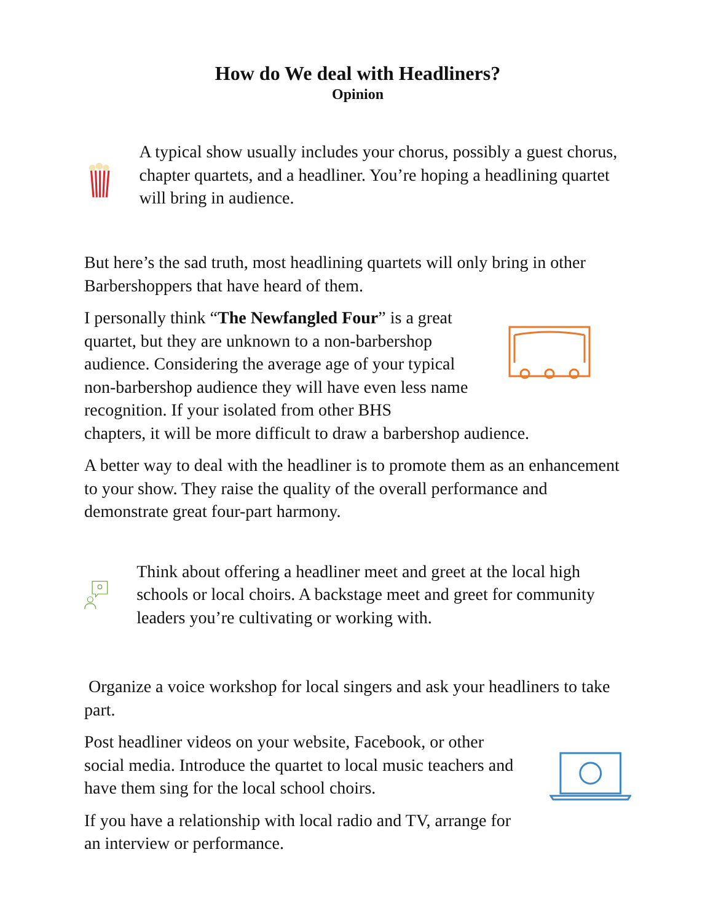How do We deal with Headliners?
Opinion
A typical show usually includes your chorus, possibly a guest chorus, chapter quartets, and a headliner. You’re hoping a headlining quartet will bring in audience.
But here’s the sad truth, most headlining quartets will only bring in other Barbershoppers that have heard of them.
I personally think “The Newfangled Four” is a great quartet, but they are unknown to a non-barbershop audience. Considering the average age of your typical non-barbershop audience they will have even less name recognition. If your isolated from other BHS
chapters, it will be more difficult to draw a barbershop audience.
A better way to deal with the headliner is to promote them as an enhancement to your show. They raise the quality of the overall performance and demonstrate great four-part harmony.
Think about offering a headliner meet and greet at the local high schools or local choirs. A backstage meet and greet for community leaders you’re cultivating or working with.
Organize a voice workshop for local singers and ask your headliners to take part.
Post headliner videos on your website, Facebook, or other social media. Introduce the quartet to local music teachers and have them sing for the local school choirs.
If you have a relationship with local radio and TV, arrange for an interview or performance.